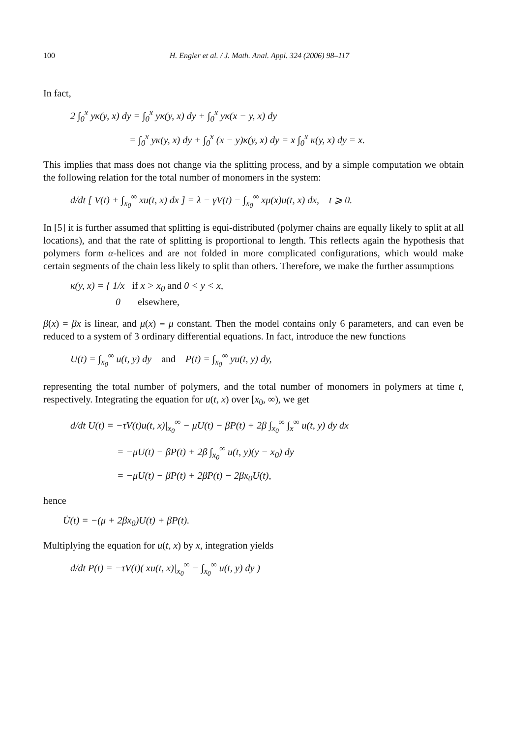100 H. Engler et al. / J. Math. Anal. Appl. 324 (2006) 98–117
In fact,
2 ∫<sub>0</sub><sup>x</sup> yκ(y, x) dy = ∫<sub>0</sub><sup>x</sup> yκ(y, x) dy + ∫<sub>0</sub><sup>x</sup> yκ(x − y, x) dy
= ∫<sub>0</sub><sup>x</sup> yκ(y, x) dy + ∫<sub>0</sub><sup>x</sup> (x − y)κ(y, x) dy = x ∫<sub>0</sub><sup>x</sup> κ(y, x) dy = x.
This implies that mass does not change via the splitting process, and by a simple computation we obtain the following relation for the total number of monomers in the system:
d/dt [ V(t) + ∫<sub>x<sub>0</sub></sub><sup>∞</sup> xu(t, x) dx ] = λ − γV(t) − ∫<sub>x<sub>0</sub></sub><sup>∞</sup> xμ(x)u(t, x) dx, t ⩾ 0.
In [5] it is further assumed that splitting is equi-distributed (polymer chains are equally likely to split at all locations), and that the rate of splitting is proportional to length. This reflects again the hypothesis that polymers form α-helices and are not folded in more complicated configurations, which would make certain segments of the chain less likely to split than others. Therefore, we make the further assumptions
κ(y, x) = { 1/x if x > x<sub>0</sub> and 0 < y < x,
0 elsewhere,
β(x) = βx is linear, and μ(x) ≡ μ constant. Then the model contains only 6 parameters, and can even be reduced to a system of 3 ordinary differential equations. In fact, introduce the new functions
U(t) = ∫<sub>x<sub>0</sub></sub><sup>∞</sup> u(t, y) dy and P(t) = ∫<sub>x<sub>0</sub></sub><sup>∞</sup> yu(t, y) dy,
representing the total number of polymers, and the total number of monomers in polymers at time t, respectively. Integrating the equation for u(t, x) over [x<sub>0</sub>, ∞), we get
d/dt U(t) = −τV(t)u(t, x)|<sub>x<sub>0</sub></sub><sup>∞</sup> − μU(t) − βP(t) + 2β ∫<sub>x<sub>0</sub></sub><sup>∞</sup> ∫<sub>x</sub><sup>∞</sup> u(t, y) dy dx
= −μU(t) − βP(t) + 2β ∫<sub>x<sub>0</sub></sub><sup>∞</sup> u(t, y)(y − x<sub>0</sub>) dy
= −μU(t) − βP(t) + 2βP(t) − 2βx<sub>0</sub>U(t),
hence
U̇(t) = −(μ + 2βx<sub>0</sub>)U(t) + βP(t).
Multiplying the equation for u(t, x) by x, integration yields
d/dt P(t) = −τV(t)( xu(t, x)|<sub>x<sub>0</sub></sub><sup>∞</sup> − ∫<sub>x<sub>0</sub></sub><sup>∞</sup> u(t, y) dy )